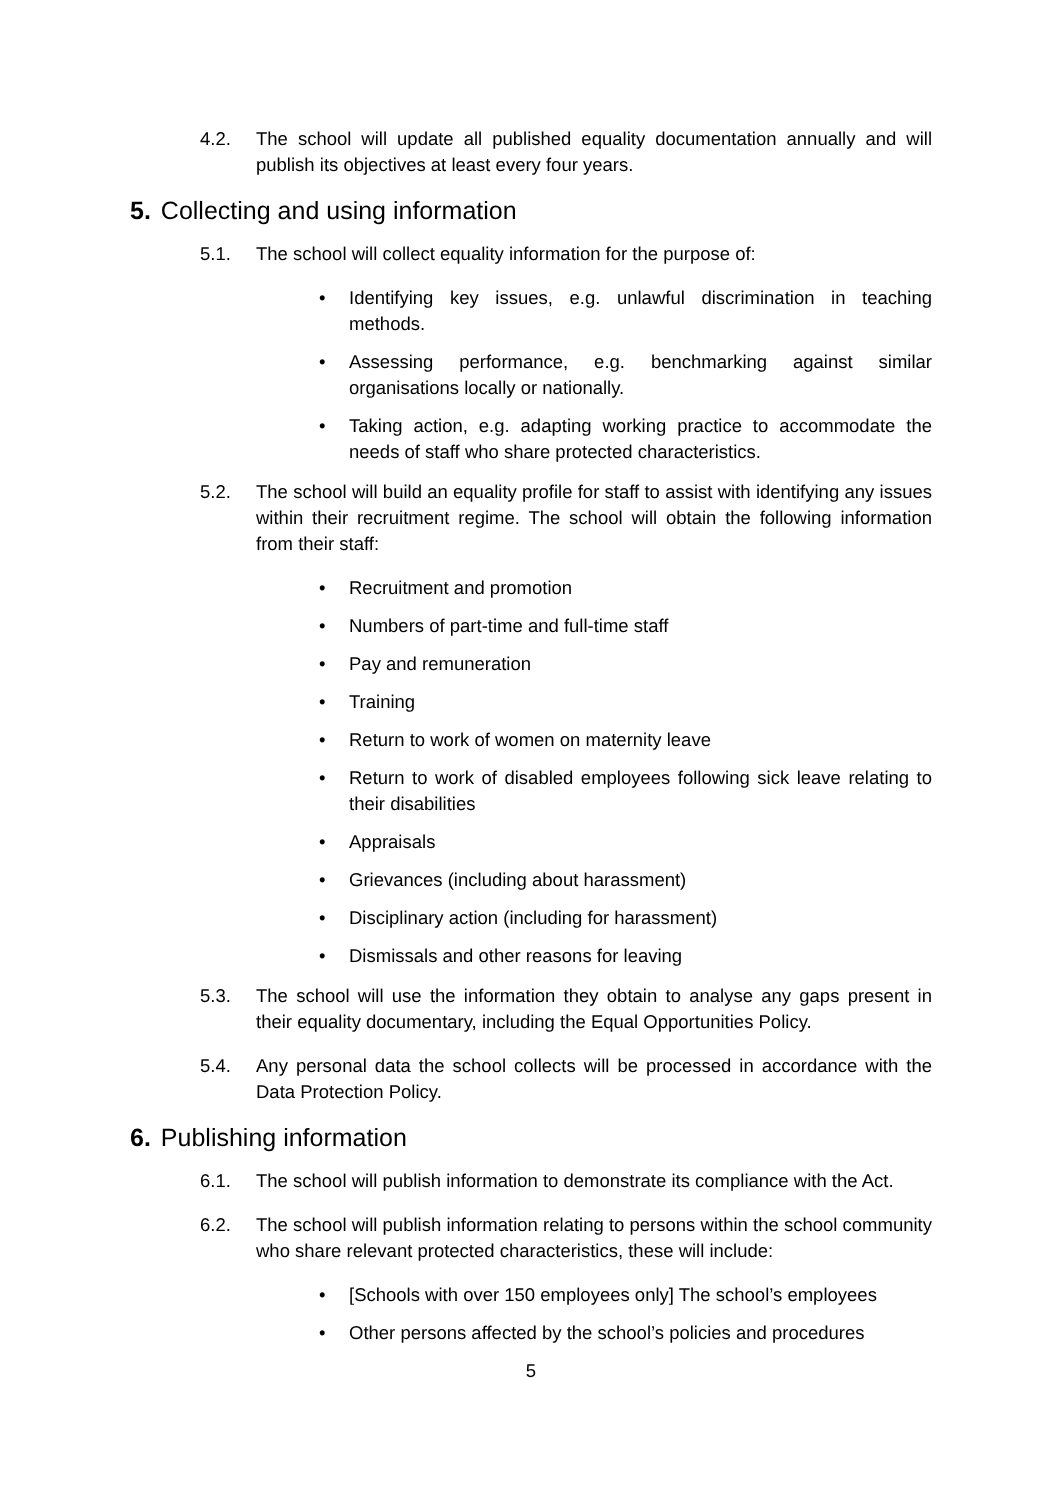4.2. The school will update all published equality documentation annually and will publish its objectives at least every four years.
5. Collecting and using information
5.1. The school will collect equality information for the purpose of:
• Identifying key issues, e.g. unlawful discrimination in teaching methods.
• Assessing performance, e.g. benchmarking against similar organisations locally or nationally.
• Taking action, e.g. adapting working practice to accommodate the needs of staff who share protected characteristics.
5.2. The school will build an equality profile for staff to assist with identifying any issues within their recruitment regime. The school will obtain the following information from their staff:
• Recruitment and promotion
• Numbers of part-time and full-time staff
• Pay and remuneration
• Training
• Return to work of women on maternity leave
• Return to work of disabled employees following sick leave relating to their disabilities
• Appraisals
• Grievances (including about harassment)
• Disciplinary action (including for harassment)
• Dismissals and other reasons for leaving
5.3. The school will use the information they obtain to analyse any gaps present in their equality documentary, including the Equal Opportunities Policy.
5.4. Any personal data the school collects will be processed in accordance with the Data Protection Policy.
6. Publishing information
6.1. The school will publish information to demonstrate its compliance with the Act.
6.2. The school will publish information relating to persons within the school community who share relevant protected characteristics, these will include:
• [Schools with over 150 employees only] The school’s employees
• Other persons affected by the school’s policies and procedures
5